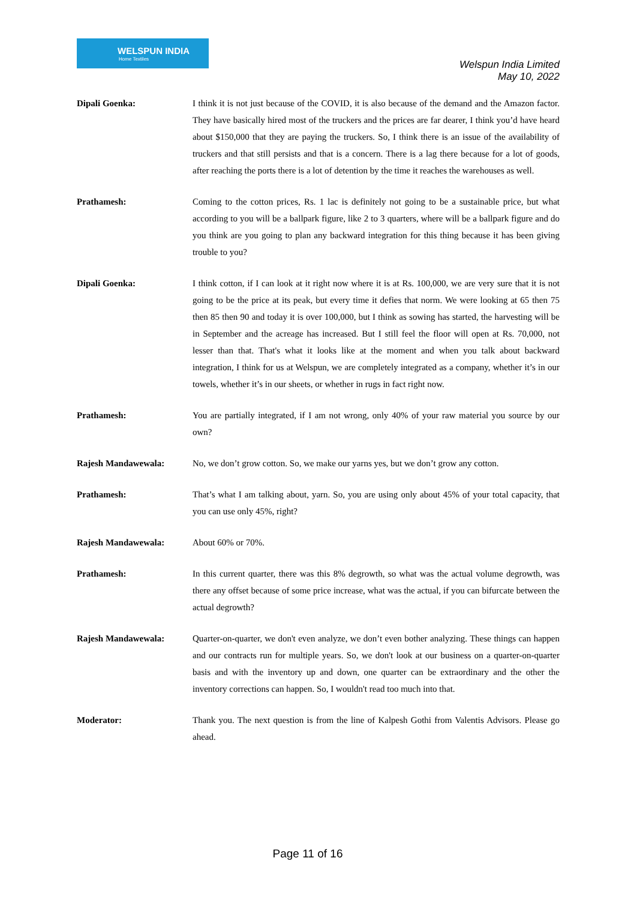WELSPUN INDIA
Home Textiles
Welspun India Limited
May 10, 2022
Dipali Goenka: I think it is not just because of the COVID, it is also because of the demand and the Amazon factor. They have basically hired most of the truckers and the prices are far dearer, I think you’d have heard about $150,000 that they are paying the truckers. So, I think there is an issue of the availability of truckers and that still persists and that is a concern. There is a lag there because for a lot of goods, after reaching the ports there is a lot of detention by the time it reaches the warehouses as well.
Prathamesh: Coming to the cotton prices, Rs. 1 lac is definitely not going to be a sustainable price, but what according to you will be a ballpark figure, like 2 to 3 quarters, where will be a ballpark figure and do you think are you going to plan any backward integration for this thing because it has been giving trouble to you?
Dipali Goenka: I think cotton, if I can look at it right now where it is at Rs. 100,000, we are very sure that it is not going to be the price at its peak, but every time it defies that norm. We were looking at 65 then 75 then 85 then 90 and today it is over 100,000, but I think as sowing has started, the harvesting will be in September and the acreage has increased. But I still feel the floor will open at Rs. 70,000, not lesser than that. That's what it looks like at the moment and when you talk about backward integration, I think for us at Welspun, we are completely integrated as a company, whether it’s in our towels, whether it’s in our sheets, or whether in rugs in fact right now.
Prathamesh: You are partially integrated, if I am not wrong, only 40% of your raw material you source by our own?
Rajesh Mandawewala: No, we don’t grow cotton. So, we make our yarns yes, but we don’t grow any cotton.
Prathamesh: That’s what I am talking about, yarn. So, you are using only about 45% of your total capacity, that you can use only 45%, right?
Rajesh Mandawewala: About 60% or 70%.
Prathamesh: In this current quarter, there was this 8% degrowth, so what was the actual volume degrowth, was there any offset because of some price increase, what was the actual, if you can bifurcate between the actual degrowth?
Rajesh Mandawewala: Quarter-on-quarter, we don't even analyze, we don’t even bother analyzing. These things can happen and our contracts run for multiple years. So, we don't look at our business on a quarter-on-quarter basis and with the inventory up and down, one quarter can be extraordinary and the other the inventory corrections can happen. So, I wouldn't read too much into that.
Moderator: Thank you. The next question is from the line of Kalpesh Gothi from Valentis Advisors. Please go ahead.
Page 11 of 16